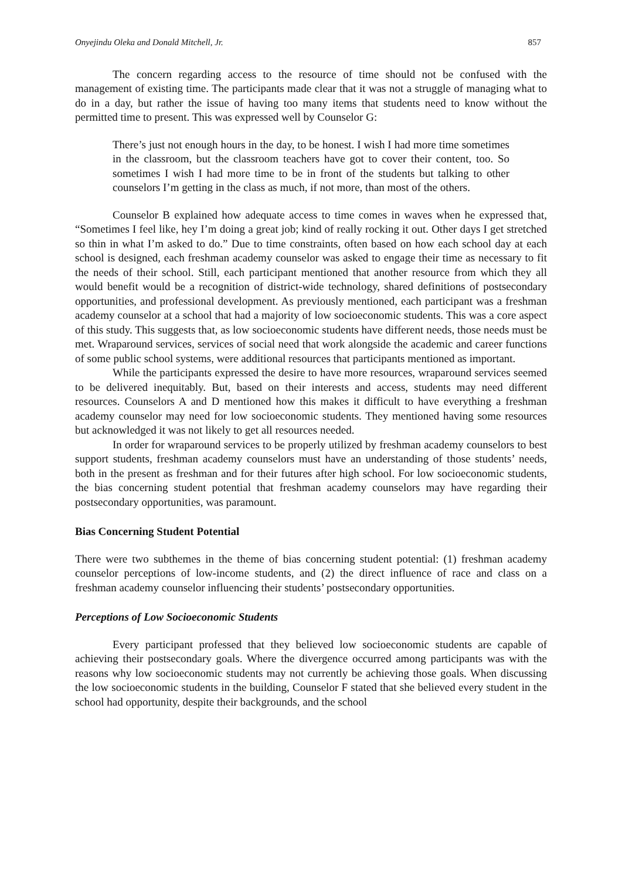Onyejindu Oleka and Donald Mitchell, Jr. 857
The concern regarding access to the resource of time should not be confused with the management of existing time. The participants made clear that it was not a struggle of managing what to do in a day, but rather the issue of having too many items that students need to know without the permitted time to present. This was expressed well by Counselor G:
There’s just not enough hours in the day, to be honest. I wish I had more time sometimes in the classroom, but the classroom teachers have got to cover their content, too. So sometimes I wish I had more time to be in front of the students but talking to other counselors I’m getting in the class as much, if not more, than most of the others.
Counselor B explained how adequate access to time comes in waves when he expressed that, “Sometimes I feel like, hey I’m doing a great job; kind of really rocking it out. Other days I get stretched so thin in what I’m asked to do.” Due to time constraints, often based on how each school day at each school is designed, each freshman academy counselor was asked to engage their time as necessary to fit the needs of their school. Still, each participant mentioned that another resource from which they all would benefit would be a recognition of district-wide technology, shared definitions of postsecondary opportunities, and professional development. As previously mentioned, each participant was a freshman academy counselor at a school that had a majority of low socioeconomic students. This was a core aspect of this study. This suggests that, as low socioeconomic students have different needs, those needs must be met. Wraparound services, services of social need that work alongside the academic and career functions of some public school systems, were additional resources that participants mentioned as important.
While the participants expressed the desire to have more resources, wraparound services seemed to be delivered inequitably. But, based on their interests and access, students may need different resources. Counselors A and D mentioned how this makes it difficult to have everything a freshman academy counselor may need for low socioeconomic students. They mentioned having some resources but acknowledged it was not likely to get all resources needed.
In order for wraparound services to be properly utilized by freshman academy counselors to best support students, freshman academy counselors must have an understanding of those students’ needs, both in the present as freshman and for their futures after high school. For low socioeconomic students, the bias concerning student potential that freshman academy counselors may have regarding their postsecondary opportunities, was paramount.
Bias Concerning Student Potential
There were two subthemes in the theme of bias concerning student potential: (1) freshman academy counselor perceptions of low-income students, and (2) the direct influence of race and class on a freshman academy counselor influencing their students’ postsecondary opportunities.
Perceptions of Low Socioeconomic Students
Every participant professed that they believed low socioeconomic students are capable of achieving their postsecondary goals. Where the divergence occurred among participants was with the reasons why low socioeconomic students may not currently be achieving those goals. When discussing the low socioeconomic students in the building, Counselor F stated that she believed every student in the school had opportunity, despite their backgrounds, and the school